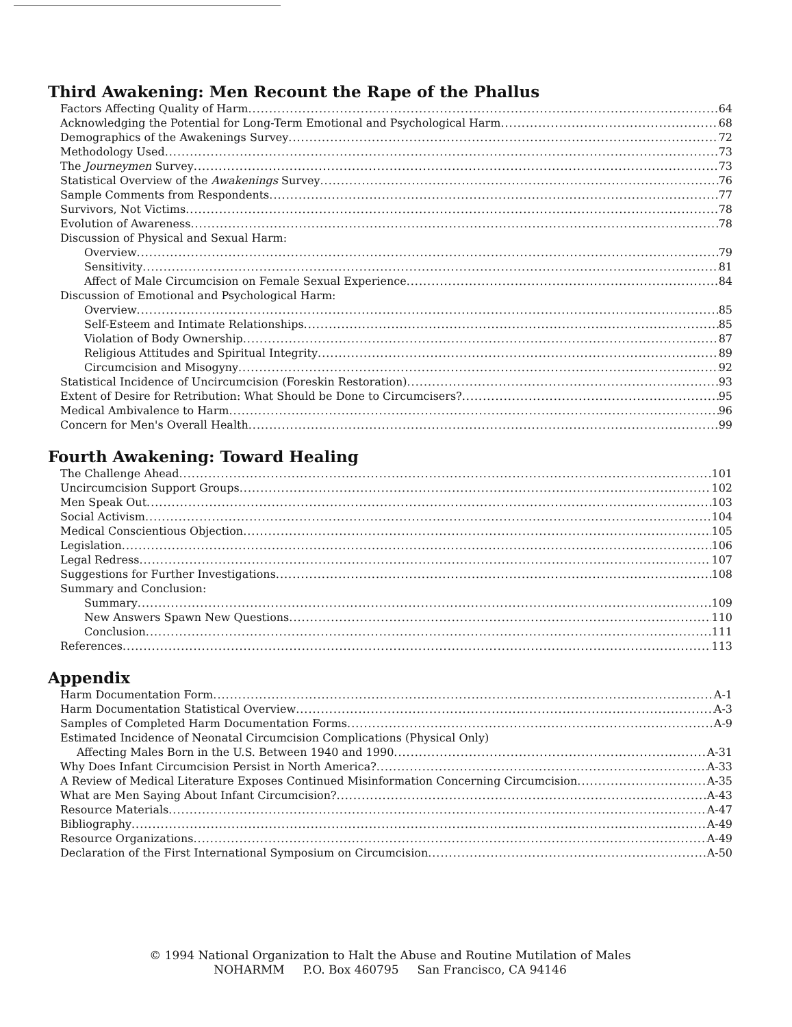Third Awakening: Men Recount the Rape of the Phallus
Factors Affecting Quality of Harm 64
Acknowledging the Potential for Long-Term Emotional and Psychological Harm 68
Demographics of the Awakenings Survey 72
Methodology Used 73
The Journeymen Survey 73
Statistical Overview of the Awakenings Survey 76
Sample Comments from Respondents 77
Survivors, Not Victims 78
Evolution of Awareness 78
Discussion of Physical and Sexual Harm:
Overview 79
Sensitivity 81
Affect of Male Circumcision on Female Sexual Experience 84
Discussion of Emotional and Psychological Harm:
Overview 85
Self-Esteem and Intimate Relationships 85
Violation of Body Ownership 87
Religious Attitudes and Spiritual Integrity 89
Circumcision and Misogyny 92
Statistical Incidence of Uncircumcision (Foreskin Restoration) 93
Extent of Desire for Retribution: What Should be Done to Circumcisers? 95
Medical Ambivalence to Harm 96
Concern for Men's Overall Health 99
Fourth Awakening: Toward Healing
The Challenge Ahead 101
Uncircumcision Support Groups 102
Men Speak Out 103
Social Activism 104
Medical Conscientious Objection 105
Legislation 106
Legal Redress 107
Suggestions for Further Investigations 108
Summary and Conclusion:
Summary 109
New Answers Spawn New Questions 110
Conclusion 111
References 113
Appendix
Harm Documentation Form A-1
Harm Documentation Statistical Overview A-3
Samples of Completed Harm Documentation Forms A-9
Estimated Incidence of Neonatal Circumcision Complications (Physical Only)
Affecting Males Born in the U.S. Between 1940 and 1990 A-31
Why Does Infant Circumcision Persist in North America? A-33
A Review of Medical Literature Exposes Continued Misinformation Concerning Circumcision A-35
What are Men Saying About Infant Circumcision? A-43
Resource Materials A-47
Bibliography A-49
Resource Organizations A-49
Declaration of the First International Symposium on Circumcision A-50
© 1994 National Organization to Halt the Abuse and Routine Mutilation of Males
NOHARMM P.O. Box 460795 San Francisco, CA 94146